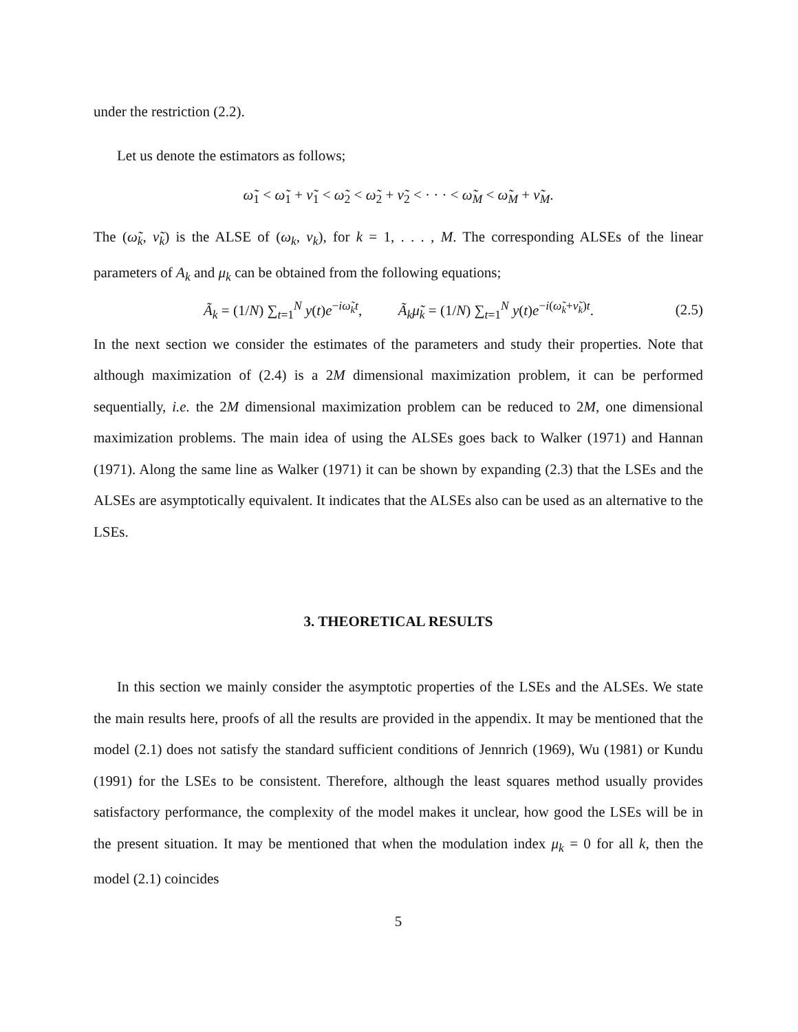under the restriction (2.2).
Let us denote the estimators as follows;
ω̃<sub>1</sub> < ω̃<sub>1</sub> + ν̃<sub>1</sub> < ω̃<sub>2</sub> < ω̃<sub>2</sub> + ν̃<sub>2</sub> < · · · < ω̃<sub>M</sub> < ω̃<sub>M</sub> + ν̃<sub>M</sub>.
The (ω̃<sub>k</sub>, ν̃<sub>k</sub>) is the ALSE of (ω<sub>k</sub>, ν<sub>k</sub>), for k = 1, . . . , M. The corresponding ALSEs of the linear parameters of A<sub>k</sub> and μ<sub>k</sub> can be obtained from the following equations;
Ã<sub>k</sub> = (1/N) ∑<sub>t=1</sub><sup>N</sup> y(t)e<sup>−iω̃<sub>k</sub>t</sup>, Ã<sub>k</sub>μ̃<sub>k</sub> = (1/N) ∑<sub>t=1</sub><sup>N</sup> y(t)e<sup>−i(ω̃<sub>k</sub>+ν̃<sub>k</sub>)t</sup>. (2.5)
In the next section we consider the estimates of the parameters and study their properties. Note that although maximization of (2.4) is a 2M dimensional maximization problem, it can be performed sequentially, i.e. the 2M dimensional maximization problem can be reduced to 2M, one dimensional maximization problems. The main idea of using the ALSEs goes back to Walker (1971) and Hannan (1971). Along the same line as Walker (1971) it can be shown by expanding (2.3) that the LSEs and the ALSEs are asymptotically equivalent. It indicates that the ALSEs also can be used as an alternative to the LSEs.
3. THEORETICAL RESULTS
In this section we mainly consider the asymptotic properties of the LSEs and the ALSEs. We state the main results here, proofs of all the results are provided in the appendix. It may be mentioned that the model (2.1) does not satisfy the standard sufficient conditions of Jennrich (1969), Wu (1981) or Kundu (1991) for the LSEs to be consistent. Therefore, although the least squares method usually provides satisfactory performance, the complexity of the model makes it unclear, how good the LSEs will be in the present situation. It may be mentioned that when the modulation index μ<sub>k</sub> = 0 for all k, then the model (2.1) coincides
5